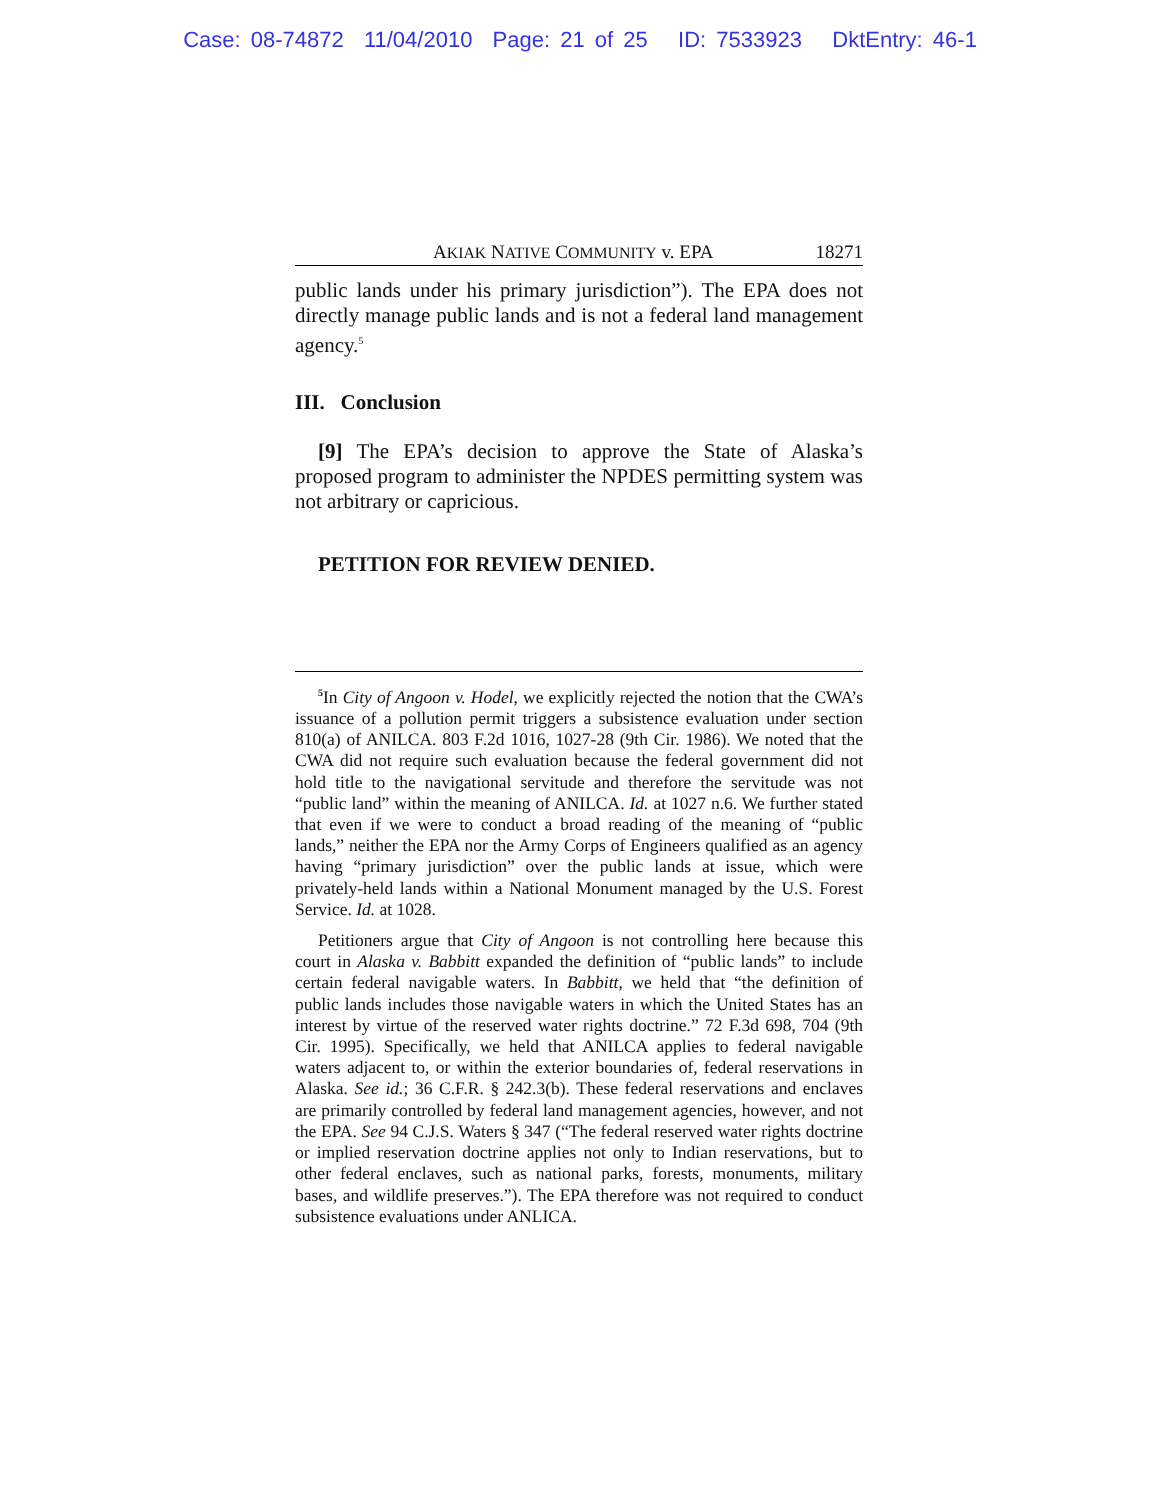Case: 08-74872 11/04/2010 Page: 21 of 25 ID: 7533923 DktEntry: 46-1
AKIAK NATIVE COMMUNITY v. EPA 18271
public lands under his primary jurisdiction”). The EPA does not directly manage public lands and is not a federal land management agency.<sup>5</sup>
III. Conclusion
[9] The EPA’s decision to approve the State of Alaska’s proposed program to administer the NPDES permitting system was not arbitrary or capricious.
PETITION FOR REVIEW DENIED.
<sup>5</sup> In City of Angoon v. Hodel, we explicitly rejected the notion that the CWA’s issuance of a pollution permit triggers a subsistence evaluation under section 810(a) of ANILCA. 803 F.2d 1016, 1027-28 (9th Cir. 1986). We noted that the CWA did not require such evaluation because the federal government did not hold title to the navigational servitude and therefore the servitude was not “public land” within the meaning of ANILCA. Id. at 1027 n.6. We further stated that even if we were to conduct a broad reading of the meaning of “public lands,” neither the EPA nor the Army Corps of Engineers qualified as an agency having “primary jurisdiction” over the public lands at issue, which were privately-held lands within a National Monument managed by the U.S. Forest Service. Id. at 1028.
Petitioners argue that City of Angoon is not controlling here because this court in Alaska v. Babbitt expanded the definition of “public lands” to include certain federal navigable waters. In Babbitt, we held that “the definition of public lands includes those navigable waters in which the United States has an interest by virtue of the reserved water rights doctrine.” 72 F.3d 698, 704 (9th Cir. 1995). Specifically, we held that ANILCA applies to federal navigable waters adjacent to, or within the exterior boundaries of, federal reservations in Alaska. See id.; 36 C.F.R. § 242.3(b). These federal reservations and enclaves are primarily controlled by federal land management agencies, however, and not the EPA. See 94 C.J.S. Waters § 347 (“The federal reserved water rights doctrine or implied reservation doctrine applies not only to Indian reservations, but to other federal enclaves, such as national parks, forests, monuments, military bases, and wildlife preserves.”). The EPA therefore was not required to conduct subsistence evaluations under ANLICA.